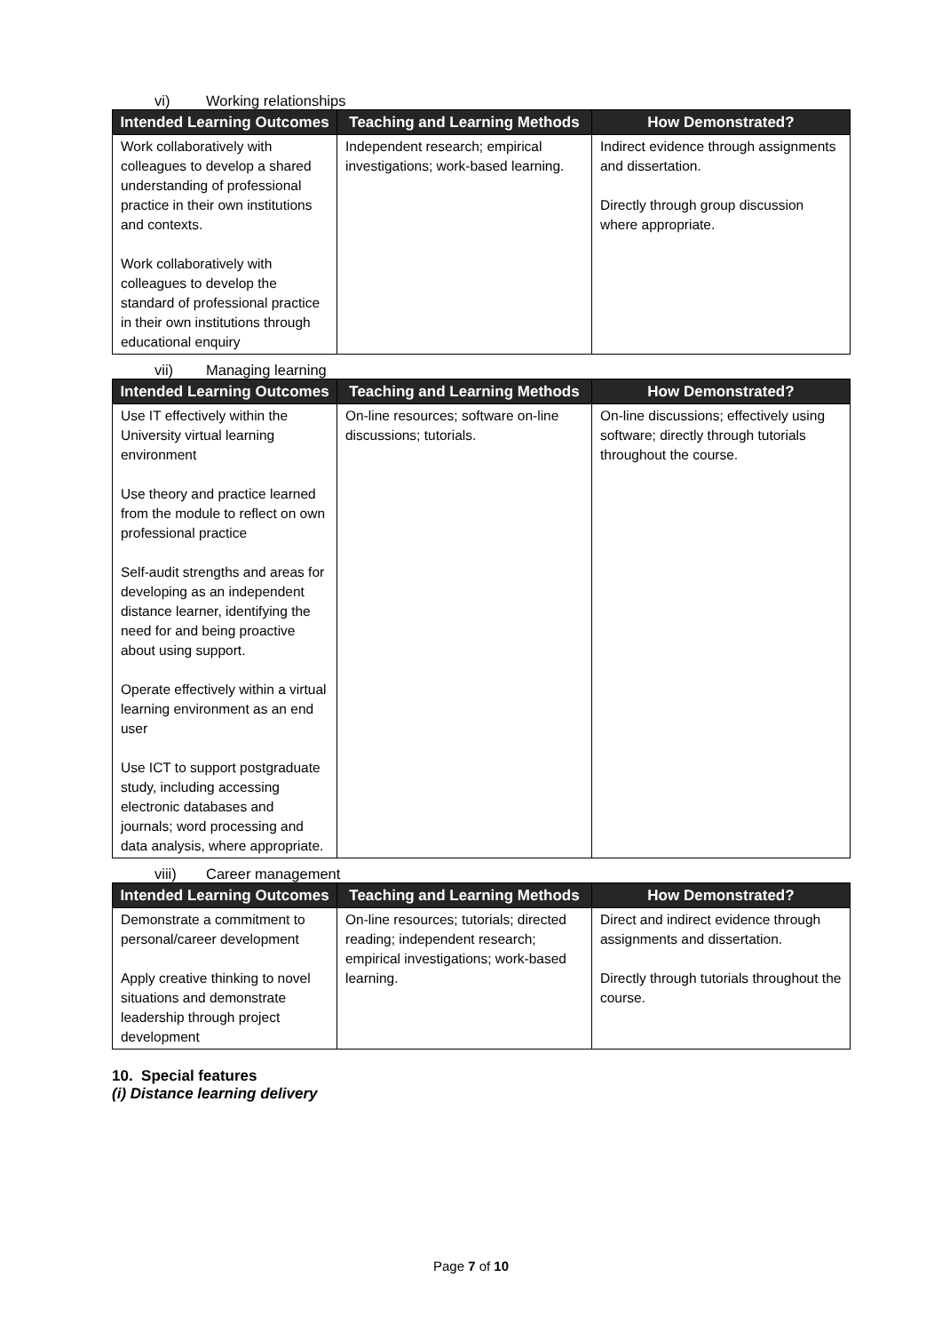vi) Working relationships
| Intended Learning Outcomes | Teaching and Learning Methods | How Demonstrated? |
| --- | --- | --- |
| Work collaboratively with colleagues to develop a shared understanding of professional practice in their own institutions and contexts. Work collaboratively with colleagues to develop the standard of professional practice in their own institutions through educational enquiry | Independent research; empirical investigations; work-based learning. | Indirect evidence through assignments and dissertation. Directly through group discussion where appropriate. |
vii) Managing learning
| Intended Learning Outcomes | Teaching and Learning Methods | How Demonstrated? |
| --- | --- | --- |
| Use IT effectively within the University virtual learning environment Use theory and practice learned from the module to reflect on own professional practice Self-audit strengths and areas for developing as an independent distance learner, identifying the need for and being proactive about using support. Operate effectively within a virtual learning environment as an end user Use ICT to support postgraduate study, including accessing electronic databases and journals; word processing and data analysis, where appropriate. | On-line resources; software on-line discussions; tutorials. | On-line discussions; effectively using software; directly through tutorials throughout the course. |
viii) Career management
| Intended Learning Outcomes | Teaching and Learning Methods | How Demonstrated? |
| --- | --- | --- |
| Demonstrate a commitment to personal/career development Apply creative thinking to novel situations and demonstrate leadership through project development | On-line resources; tutorials; directed reading; independent research; empirical investigations; work-based learning. | Direct and indirect evidence through assignments and dissertation. Directly through tutorials throughout the course. |
10. Special features
(i) Distance learning delivery
Page 7 of 10